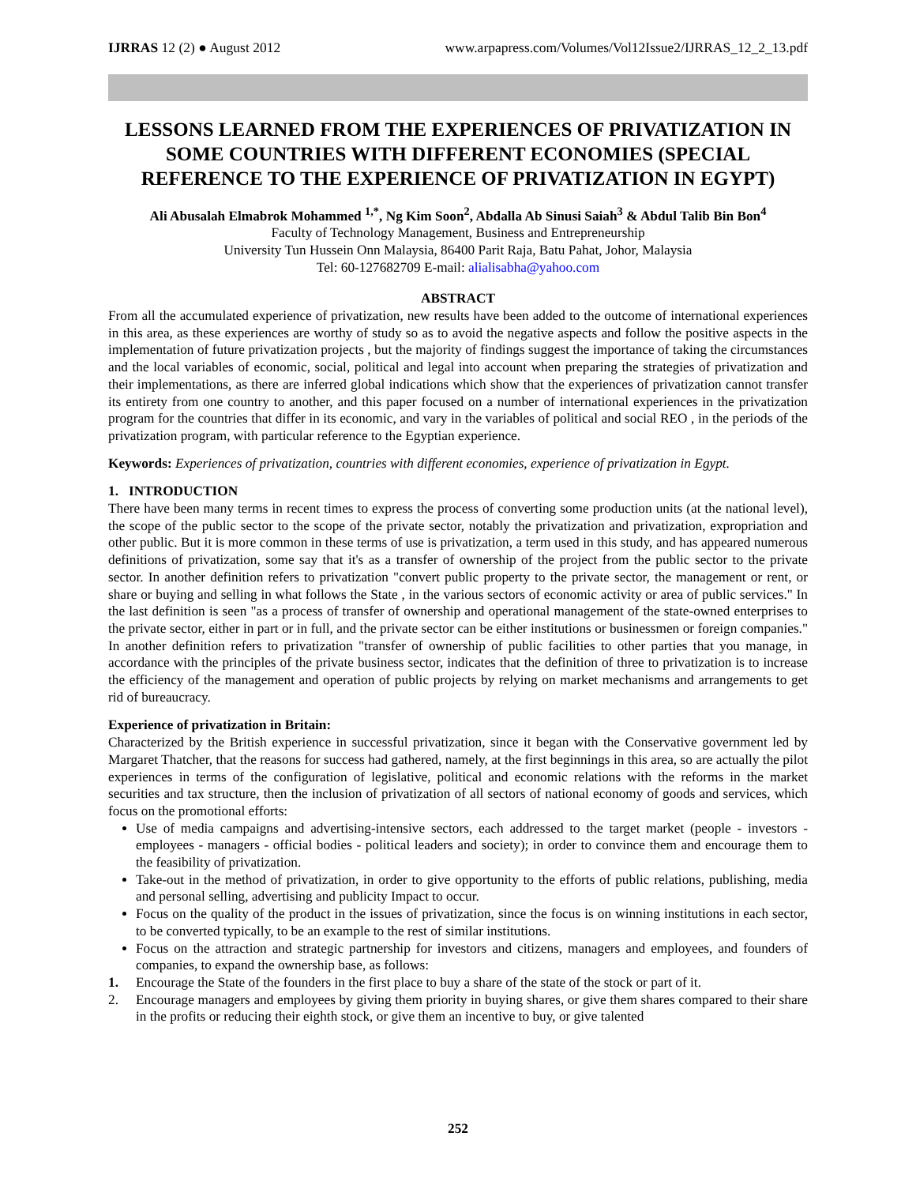IJRRAS 12 (2) ● August 2012 www.arpapress.com/Volumes/Vol12Issue2/IJRRAS_12_2_13.pdf
LESSONS LEARNED FROM THE EXPERIENCES OF PRIVATIZATION IN SOME COUNTRIES WITH DIFFERENT ECONOMIES (SPECIAL REFERENCE TO THE EXPERIENCE OF PRIVATIZATION IN EGYPT)
Ali Abusalah Elmabrok Mohammed <sup>1,*</sup>, Ng Kim Soon<sup>2</sup>, Abdalla Ab Sinusi Saiah<sup>3</sup> & Abdul Talib Bin Bon<sup>4</sup>
Faculty of Technology Management, Business and Entrepreneurship
University Tun Hussein Onn Malaysia, 86400 Parit Raja, Batu Pahat, Johor, Malaysia
Tel: 60-127682709 E-mail: alialisabha@yahoo.com
ABSTRACT
From all the accumulated experience of privatization, new results have been added to the outcome of international experiences in this area, as these experiences are worthy of study so as to avoid the negative aspects and follow the positive aspects in the implementation of future privatization projects , but the majority of findings suggest the importance of taking the circumstances and the local variables of economic, social, political and legal into account when preparing the strategies of privatization and their implementations, as there are inferred global indications which show that the experiences of privatization cannot transfer its entirety from one country to another, and this paper focused on a number of international experiences in the privatization program for the countries that differ in its economic, and vary in the variables of political and social REO , in the periods of the privatization program, with particular reference to the Egyptian experience.
Keywords: Experiences of privatization, countries with different economies, experience of privatization in Egypt.
1. INTRODUCTION
There have been many terms in recent times to express the process of converting some production units (at the national level), the scope of the public sector to the scope of the private sector, notably the privatization and privatization, expropriation and other public. But it is more common in these terms of use is privatization, a term used in this study, and has appeared numerous definitions of privatization, some say that it's as a transfer of ownership of the project from the public sector to the private sector. In another definition refers to privatization "convert public property to the private sector, the management or rent, or share or buying and selling in what follows the State , in the various sectors of economic activity or area of public services." In the last definition is seen "as a process of transfer of ownership and operational management of the state-owned enterprises to the private sector, either in part or in full, and the private sector can be either institutions or businessmen or foreign companies." In another definition refers to privatization "transfer of ownership of public facilities to other parties that you manage, in accordance with the principles of the private business sector, indicates that the definition of three to privatization is to increase the efficiency of the management and operation of public projects by relying on market mechanisms and arrangements to get rid of bureaucracy.
Experience of privatization in Britain:
Characterized by the British experience in successful privatization, since it began with the Conservative government led by Margaret Thatcher, that the reasons for success had gathered, namely, at the first beginnings in this area, so are actually the pilot experiences in terms of the configuration of legislative, political and economic relations with the reforms in the market securities and tax structure, then the inclusion of privatization of all sectors of national economy of goods and services, which focus on the promotional efforts:
Use of media campaigns and advertising-intensive sectors, each addressed to the target market (people - investors - employees - managers - official bodies - political leaders and society); in order to convince them and encourage them to the feasibility of privatization.
Take-out in the method of privatization, in order to give opportunity to the efforts of public relations, publishing, media and personal selling, advertising and publicity Impact to occur.
Focus on the quality of the product in the issues of privatization, since the focus is on winning institutions in each sector, to be converted typically, to be an example to the rest of similar institutions.
Focus on the attraction and strategic partnership for investors and citizens, managers and employees, and founders of companies, to expand the ownership base, as follows:
1. Encourage the State of the founders in the first place to buy a share of the state of the stock or part of it.
2. Encourage managers and employees by giving them priority in buying shares, or give them shares compared to their share in the profits or reducing their eighth stock, or give them an incentive to buy, or give talented
252